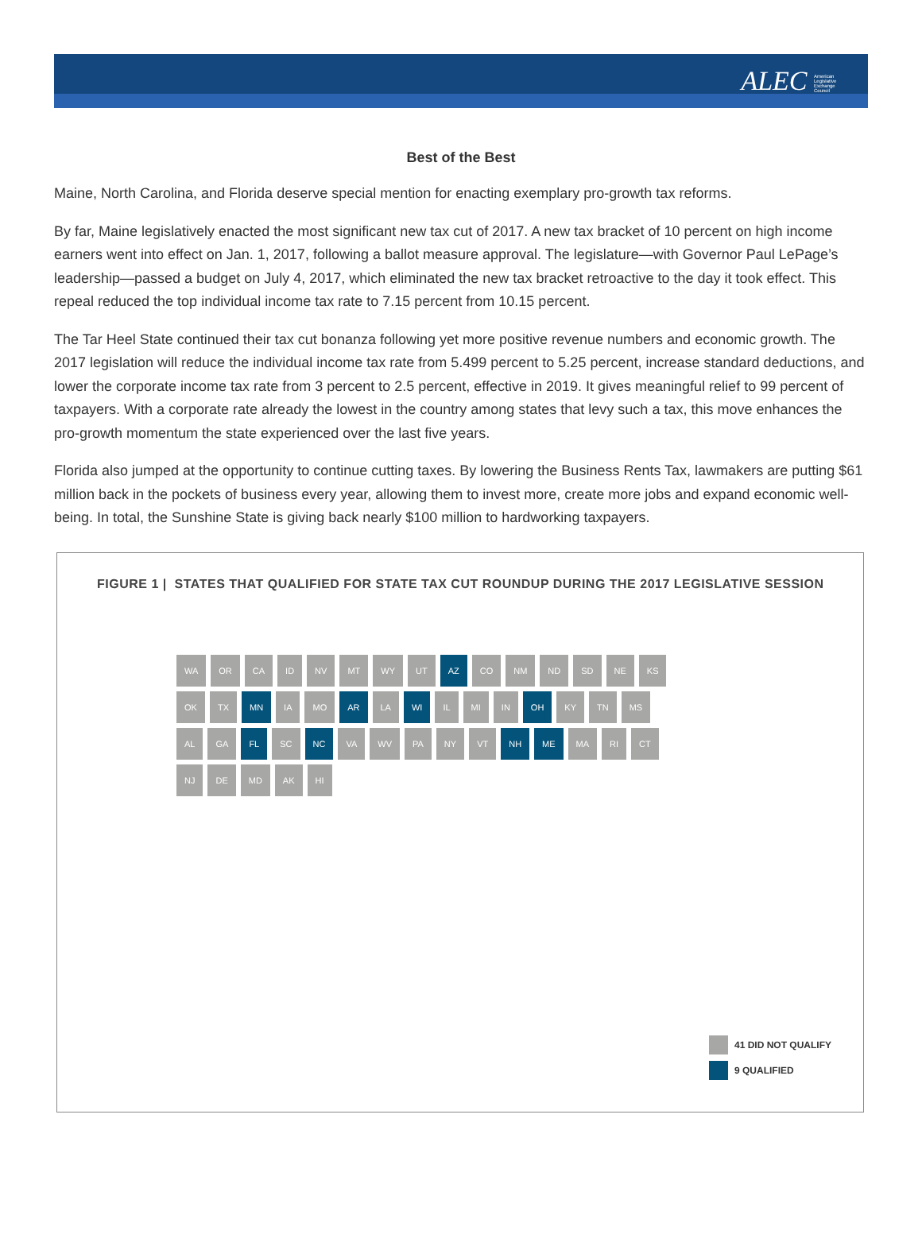ALEC American Legislative Exchange Council
Best of the Best
Maine, North Carolina, and Florida deserve special mention for enacting exemplary pro-growth tax reforms.
By far, Maine legislatively enacted the most significant new tax cut of 2017. A new tax bracket of 10 percent on high income earners went into effect on Jan. 1, 2017, following a ballot measure approval. The legislature—with Governor Paul LePage’s leadership—passed a budget on July 4, 2017, which eliminated the new tax bracket retroactive to the day it took effect. This repeal reduced the top individual income tax rate to 7.15 percent from 10.15 percent.
The Tar Heel State continued their tax cut bonanza following yet more positive revenue numbers and economic growth. The 2017 legislation will reduce the individual income tax rate from 5.499 percent to 5.25 percent, increase standard deductions, and lower the corporate income tax rate from 3 percent to 2.5 percent, effective in 2019. It gives meaningful relief to 99 percent of taxpayers. With a corporate rate already the lowest in the country among states that levy such a tax, this move enhances the pro-growth momentum the state experienced over the last five years.
Florida also jumped at the opportunity to continue cutting taxes. By lowering the Business Rents Tax, lawmakers are putting $61 million back in the pockets of business every year, allowing them to invest more, create more jobs and expand economic well-being. In total, the Sunshine State is giving back nearly $100 million to hardworking taxpayers.
FIGURE 1 | STATES THAT QUALIFIED FOR STATE TAX CUT ROUNDUP DURING THE 2017 LEGISLATIVE SESSION
WA OR CA ID NV MT WY UT AZ CO NM ND SD NE KS OK TX MN IA MO AR LA WI IL MI IN OH KY TN MS AL GA FL SC NC VA WV PA NY VT NH ME MA RI CT NJ DE MD AK HI
41 DID NOT QUALIFY
9 QUALIFIED